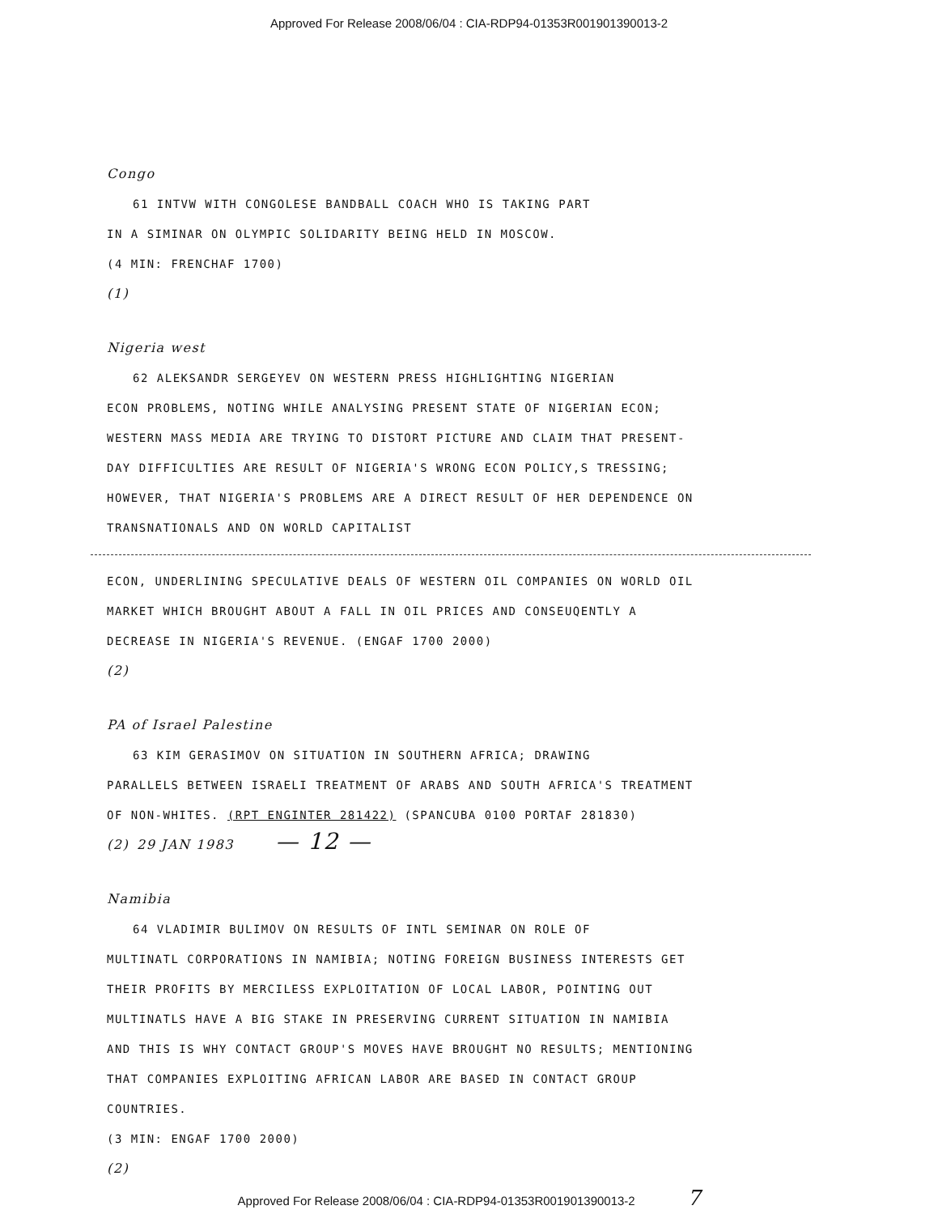Approved For Release 2008/06/04 : CIA-RDP94-01353R001901390013-2
Congo
61 INTVW WITH CONGOLESE BANDBALL COACH WHO IS TAKING PART
IN A SIMINAR ON OLYMPIC SOLIDARITY BEING HELD IN MOSCOW.
(4 MIN: FRENCHAF 1700)
(1)
Nigeria west
62 ALEKSANDR SERGEYEV ON WESTERN PRESS HIGHLIGHTING NIGERIAN
ECON PROBLEMS, NOTING WHILE ANALYSING PRESENT STATE OF NIGERIAN ECON; WESTERN MASS MEDIA ARE TRYING TO DISTORT PICTURE AND CLAIM THAT PRESENT-DAY DIFFICULTIES ARE RESULT OF NIGERIA'S WRONG ECON POLICY,S TRESSING; HOWEVER, THAT NIGERIA'S PROBLEMS ARE A DIRECT RESULT OF HER DEPENDENCE ON TRANSNATIONALS AND ON WORLD CAPITALIST
ECON, UNDERLINING SPECULATIVE DEALS OF WESTERN OIL COMPANIES ON WORLD OIL MARKET WHICH BROUGHT ABOUT A FALL IN OIL PRICES AND CONSEUQENTLY A DECREASE IN NIGERIA'S REVENUE. (ENGAF 1700 2000)
(2)
PA of Israel Palestine
63 KIM GERASIMOV ON SITUATION IN SOUTHERN AFRICA; DRAWING
PARALLELS BETWEEN ISRAELI TREATMENT OF ARABS AND SOUTH AFRICA'S TREATMENT OF NON-WHITES. (RPT ENGINTER 281422) (SPANCUBA 0100 PORTAF 281830)
(2) 29 JAN 1983 — 12 —
Namibia
64 VLADIMIR BULIMOV ON RESULTS OF INTL SEMINAR ON ROLE OF
MULTINATL CORPORATIONS IN NAMIBIA; NOTING FOREIGN BUSINESS INTERESTS GET THEIR PROFITS BY MERCILESS EXPLOITATION OF LOCAL LABOR, POINTING OUT MULTINATLS HAVE A BIG STAKE IN PRESERVING CURRENT SITUATION IN NAMIBIA AND THIS IS WHY CONTACT GROUP'S MOVES HAVE BROUGHT NO RESULTS; MENTIONING THAT COMPANIES EXPLOITING AFRICAN LABOR ARE BASED IN CONTACT GROUP COUNTRIES.
(3 MIN: ENGAF 1700 2000)
(2)
Approved For Release 2008/06/04 : CIA-RDP94-01353R001901390013-2 7